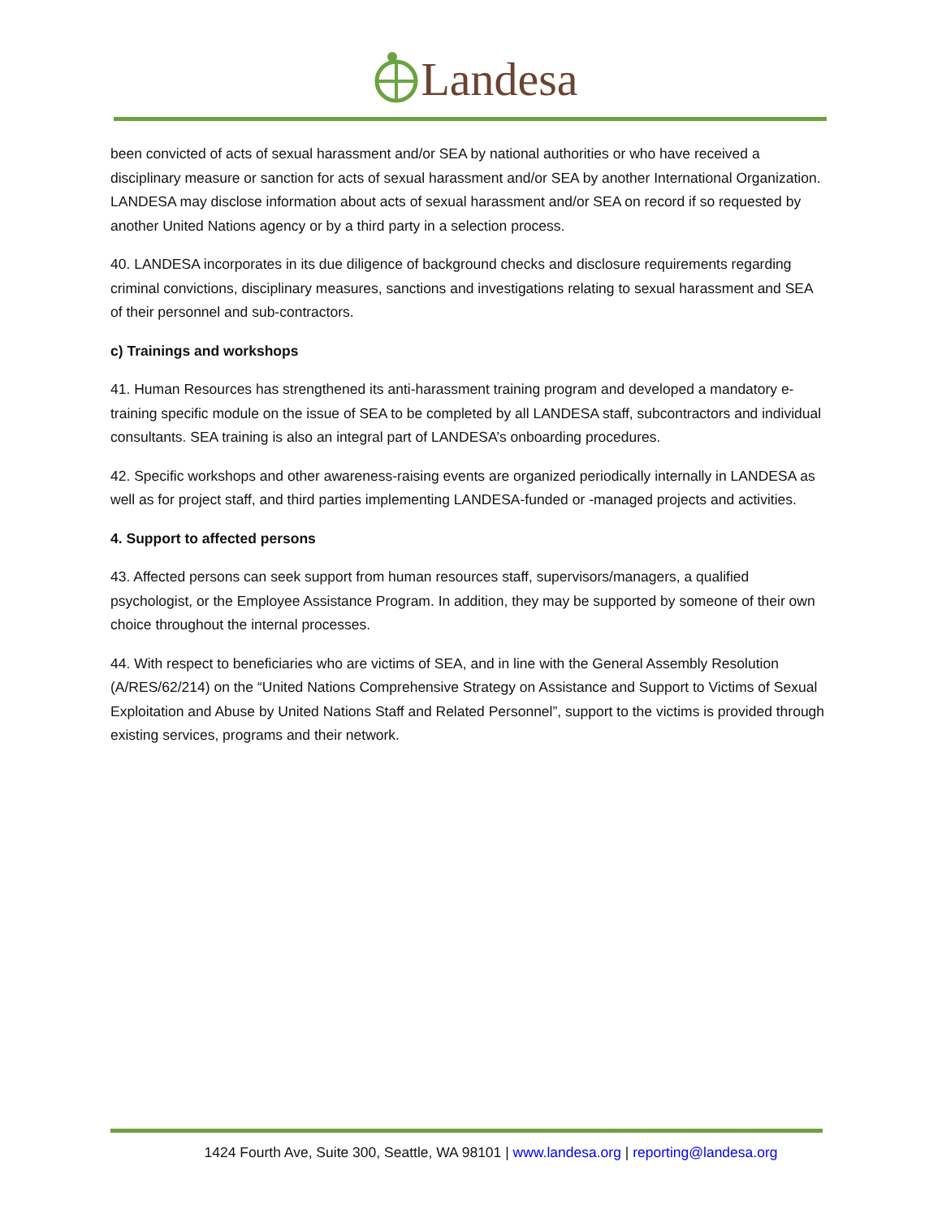Landesa
been convicted of acts of sexual harassment and/or SEA by national authorities or who have received a disciplinary measure or sanction for acts of sexual harassment and/or SEA by another International Organization. LANDESA may disclose information about acts of sexual harassment and/or SEA on record if so requested by another United Nations agency or by a third party in a selection process.
40. LANDESA incorporates in its due diligence of background checks and disclosure requirements regarding criminal convictions, disciplinary measures, sanctions and investigations relating to sexual harassment and SEA of their personnel and sub-contractors.
c) Trainings and workshops
41. Human Resources has strengthened its anti-harassment training program and developed a mandatory e-training specific module on the issue of SEA to be completed by all LANDESA staff, subcontractors and individual consultants. SEA training is also an integral part of LANDESA’s onboarding procedures.
42. Specific workshops and other awareness-raising events are organized periodically internally in LANDESA as well as for project staff, and third parties implementing LANDESA-funded or -managed projects and activities.
4. Support to affected persons
43. Affected persons can seek support from human resources staff, supervisors/managers, a qualified psychologist, or the Employee Assistance Program. In addition, they may be supported by someone of their own choice throughout the internal processes.
44. With respect to beneficiaries who are victims of SEA, and in line with the General Assembly Resolution (A/RES/62/214) on the “United Nations Comprehensive Strategy on Assistance and Support to Victims of Sexual Exploitation and Abuse by United Nations Staff and Related Personnel”, support to the victims is provided through existing services, programs and their network.
1424 Fourth Ave, Suite 300, Seattle, WA 98101 | www.landesa.org | reporting@landesa.org